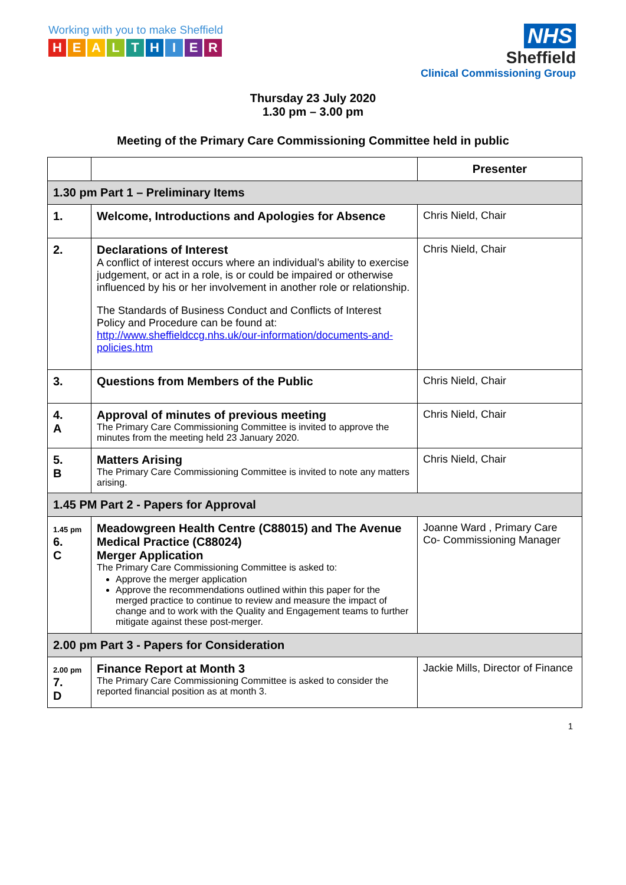Working with you to make Sheffield
HEALTHIER
NHS
Sheffield
Clinical Commissioning Group
Thursday 23 July 2020
1.30 pm – 3.00 pm
Meeting of the Primary Care Commissioning Committee held in public
| | | Presenter |
| 1.30 pm Part 1 – Preliminary Items | | |
| 1. | Welcome, Introductions and Apologies for Absence | Chris Nield, Chair |
| 2. | Declarations of Interest A conflict of interest occurs where an individual’s ability to exercise judgement, or act in a role, is or could be impaired or otherwise influenced by his or her involvement in another role or relationship. The Standards of Business Conduct and Conflicts of Interest Policy and Procedure can be found at: http://www.sheffieldccg.nhs.uk/our-information/documents-and-policies.htm | Chris Nield, Chair |
| 3. | Questions from Members of the Public | Chris Nield, Chair |
| 4. A | Approval of minutes of previous meeting The Primary Care Commissioning Committee is invited to approve the minutes from the meeting held 23 January 2020. | Chris Nield, Chair |
| 5. B | Matters Arising The Primary Care Commissioning Committee is invited to note any matters arising. | Chris Nield, Chair |
| 1.45 PM Part 2 - Papers for Approval | | |
| 1.45 pm 6. C | Meadowgreen Health Centre (C88015) and The Avenue Medical Practice (C88024) Merger Application The Primary Care Commissioning Committee is asked to: Approve the merger application Approve the recommendations outlined within this paper for the merged practice to continue to review and measure the impact of change and to work with the Quality and Engagement teams to further mitigate against these post-merger. | Joanne Ward , Primary Care Co- Commissioning Manager |
| 2.00 pm Part 3 - Papers for Consideration | | |
| 2.00 pm 7. D | Finance Report at Month 3 The Primary Care Commissioning Committee is asked to consider the reported financial position as at month 3. | Jackie Mills, Director of Finance |
1